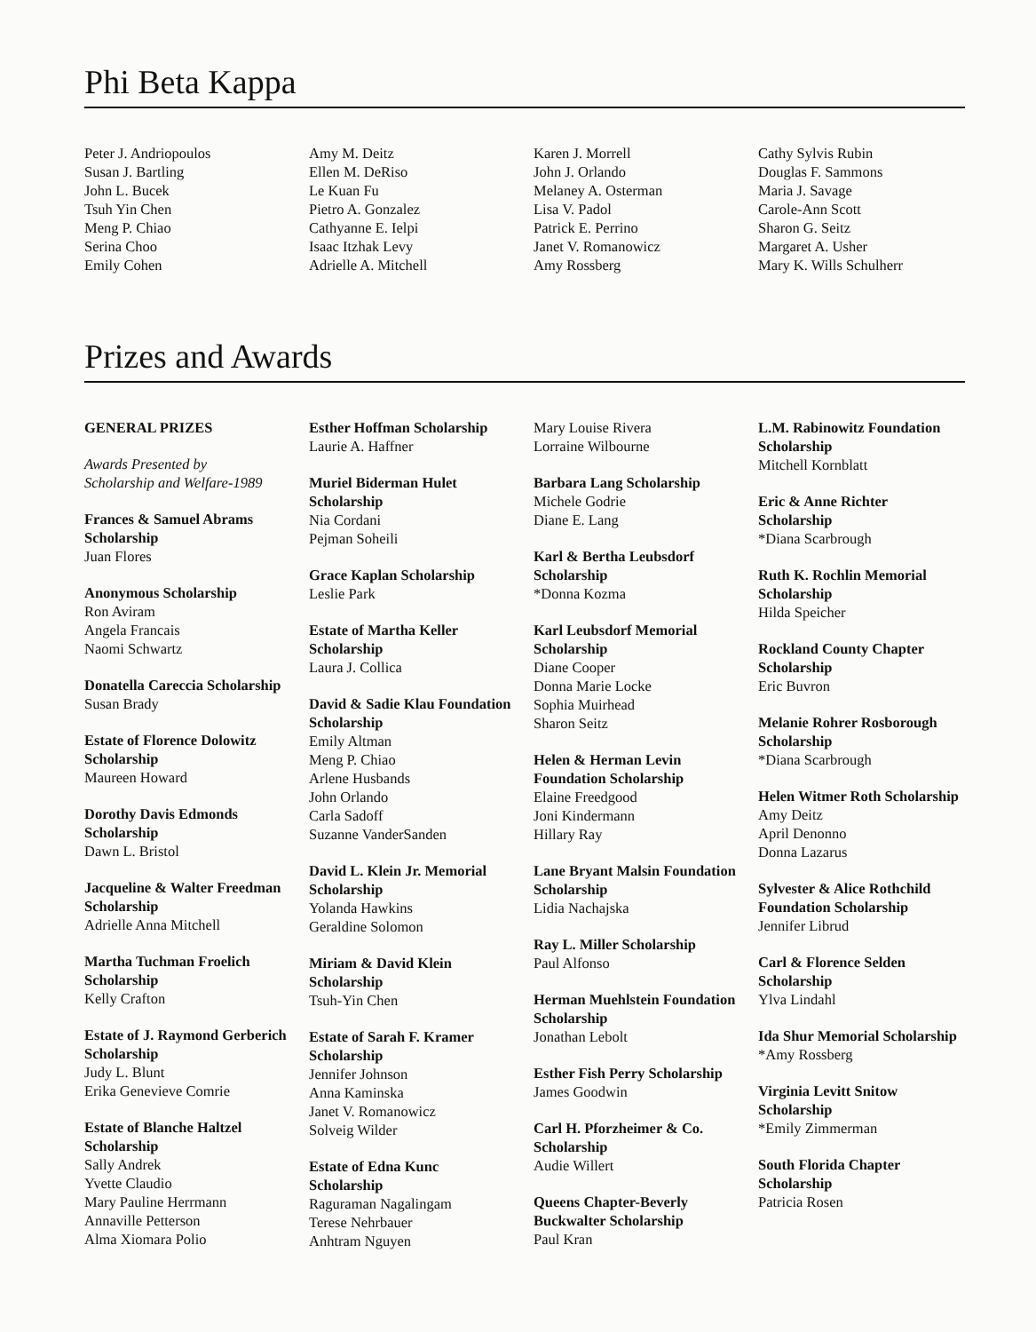Phi Beta Kappa
Peter J. Andriopoulos
Susan J. Bartling
John L. Bucek
Tsuh Yin Chen
Meng P. Chiao
Serina Choo
Emily Cohen
Amy M. Deitz
Ellen M. DeRiso
Le Kuan Fu
Pietro A. Gonzalez
Cathyanne E. Ielpi
Isaac Itzhak Levy
Adrielle A. Mitchell
Karen J. Morrell
John J. Orlando
Melaney A. Osterman
Lisa V. Padol
Patrick E. Perrino
Janet V. Romanowicz
Amy Rossberg
Cathy Sylvis Rubin
Douglas F. Sammons
Maria J. Savage
Carole-Ann Scott
Sharon G. Seitz
Margaret A. Usher
Mary K. Wills Schulherr
Prizes and Awards
GENERAL PRIZES
Awards Presented by
Scholarship and Welfare-1989
Frances & Samuel Abrams Scholarship
Juan Flores
Anonymous Scholarship
Ron Aviram
Angela Francais
Naomi Schwartz
Donatella Careccia Scholarship
Susan Brady
Estate of Florence Dolowitz Scholarship
Maureen Howard
Dorothy Davis Edmonds Scholarship
Dawn L. Bristol
Jacqueline & Walter Freedman Scholarship
Adrielle Anna Mitchell
Martha Tuchman Froelich Scholarship
Kelly Crafton
Estate of J. Raymond Gerberich Scholarship
Judy L. Blunt
Erika Genevieve Comrie
Estate of Blanche Haltzel Scholarship
Sally Andrek
Yvette Claudio
Mary Pauline Herrmann
Annaville Petterson
Alma Xiomara Polio
Esther Hoffman Scholarship
Laurie A. Haffner
Muriel Biderman Hulet Scholarship
Nia Cordani
Pejman Soheili
Grace Kaplan Scholarship
Leslie Park
Estate of Martha Keller Scholarship
Laura J. Collica
David & Sadie Klau Foundation Scholarship
Emily Altman
Meng P. Chiao
Arlene Husbands
John Orlando
Carla Sadoff
Suzanne VanderSanden
David L. Klein Jr. Memorial Scholarship
Yolanda Hawkins
Geraldine Solomon
Miriam & David Klein Scholarship
Tsuh-Yin Chen
Estate of Sarah F. Kramer Scholarship
Jennifer Johnson
Anna Kaminska
Janet V. Romanowicz
Solveig Wilder
Estate of Edna Kunc Scholarship
Raguraman Nagalingam
Terese Nehrbauer
Anhtram Nguyen
Mary Louise Rivera
Lorraine Wilbourne
Barbara Lang Scholarship
Michele Godrie
Diane E. Lang
Karl & Bertha Leubsdorf Scholarship
*Donna Kozma
Karl Leubsdorf Memorial Scholarship
Diane Cooper
Donna Marie Locke
Sophia Muirhead
Sharon Seitz
Helen & Herman Levin Foundation Scholarship
Elaine Freedgood
Joni Kindermann
Hillary Ray
Lane Bryant Malsin Foundation Scholarship
Lidia Nachajska
Ray L. Miller Scholarship
Paul Alfonso
Herman Muehlstein Foundation Scholarship
Jonathan Lebolt
Esther Fish Perry Scholarship
James Goodwin
Carl H. Pforzheimer & Co. Scholarship
Audie Willert
Queens Chapter-Beverly Buckwalter Scholarship
Paul Kran
L.M. Rabinowitz Foundation Scholarship
Mitchell Kornblatt
Eric & Anne Richter Scholarship
*Diana Scarbrough
Ruth K. Rochlin Memorial Scholarship
Hilda Speicher
Rockland County Chapter Scholarship
Eric Buvron
Melanie Rohrer Rosborough Scholarship
*Diana Scarbrough
Helen Witmer Roth Scholarship
Amy Deitz
April Denonno
Donna Lazarus
Sylvester & Alice Rothchild Foundation Scholarship
Jennifer Librud
Carl & Florence Selden Scholarship
Ylva Lindahl
Ida Shur Memorial Scholarship
*Amy Rossberg
Virginia Levitt Snitow Scholarship
*Emily Zimmerman
South Florida Chapter Scholarship
Patricia Rosen